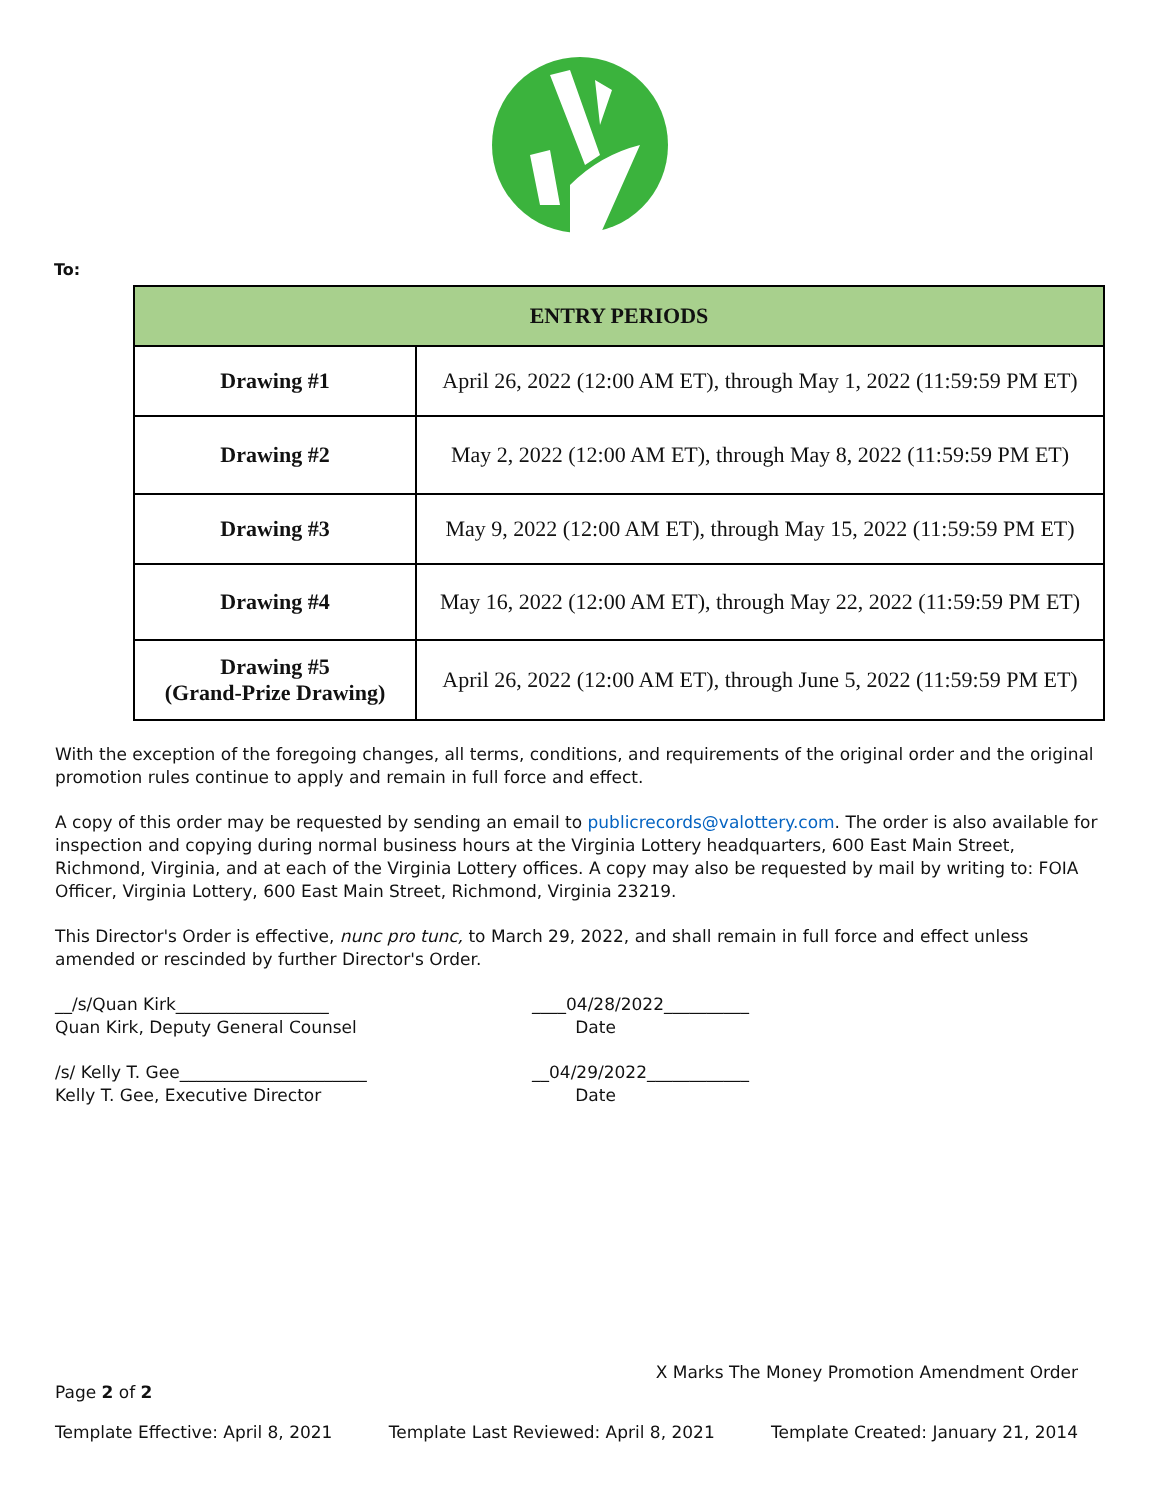To:
| ENTRY PERIODS | |
| --- | --- |
| Drawing #1 | April 26, 2022 (12:00 AM ET), through May 1, 2022 (11:59:59 PM ET) |
| Drawing #2 | May 2, 2022 (12:00 AM ET), through May 8, 2022 (11:59:59 PM ET) |
| Drawing #3 | May 9, 2022 (12:00 AM ET), through May 15, 2022 (11:59:59 PM ET) |
| Drawing #4 | May 16, 2022 (12:00 AM ET), through May 22, 2022 (11:59:59 PM ET) |
| Drawing #5 (Grand-Prize Drawing) | April 26, 2022 (12:00 AM ET), through June 5, 2022 (11:59:59 PM ET) |
With the exception of the foregoing changes, all terms, conditions, and requirements of the original order and the original promotion rules continue to apply and remain in full force and effect.
A copy of this order may be requested by sending an email to publicrecords@valottery.com. The order is also available for inspection and copying during normal business hours at the Virginia Lottery headquarters, 600 East Main Street, Richmond, Virginia, and at each of the Virginia Lottery offices. A copy may also be requested by mail by writing to: FOIA Officer, Virginia Lottery, 600 East Main Street, Richmond, Virginia 23219.
This Director's Order is effective, nunc pro tunc, to March 29, 2022, and shall remain in full force and effect unless amended or rescinded by further Director's Order.
__/s/Quan Kirk__________________
Quan Kirk, Deputy General Counsel
____04/28/2022__________
Date
/s/ Kelly T. Gee______________________
Kelly T. Gee, Executive Director
__04/29/2022____________
Date
X Marks The Money Promotion Amendment Order
Page 2 of 2
Template Effective: April 8, 2021 Template Last Reviewed: April 8, 2021 Template Created: January 21, 2014